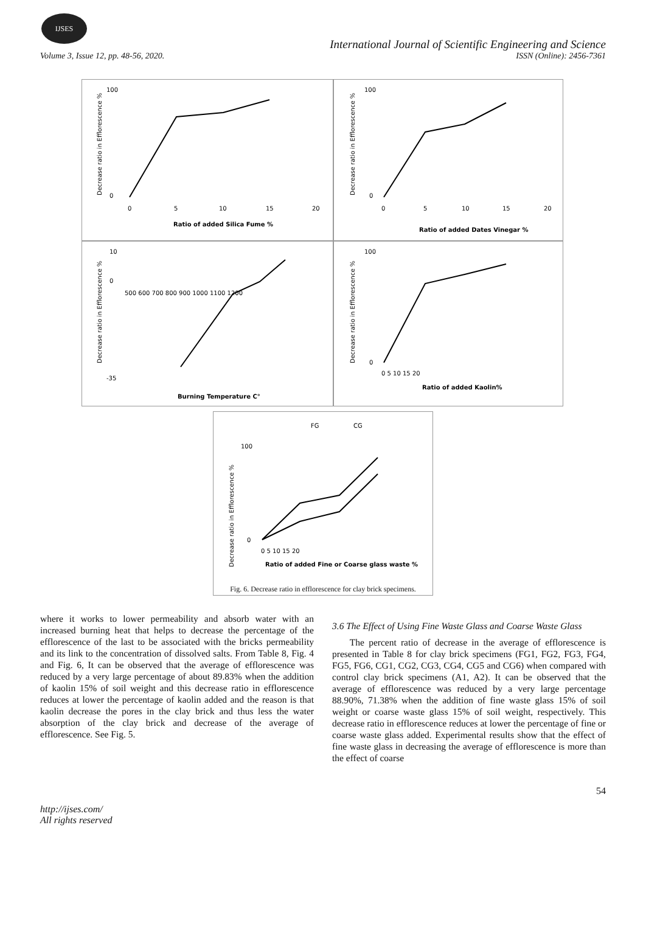IJSES
International Journal of Scientific Engineering and Science
Volume 3, Issue 12, pp. 48-56, 2020. ISSN (Online): 2456-7361
100
0
0
5
10
15
20
Ratio of added Silica Fume %
Decrease ratio in Efflorescence %
100
0
0
5
10
15
20
Ratio of added Dates Vinegar %
Decrease ratio in Efflorescence %
10
0
-35
500 600 700 800 900 1000 1100 1200
Burning Temperature C°
Decrease ratio in Efflorescence %
100
0
0 5 10 15 20
Ratio of added Kaolin%
Decrease ratio in Efflorescence %
FG
CG
100
0
0 5 10 15 20
Ratio of added Fine or Coarse glass waste %
Decrease ratio in Efflorescence %
Fig. 6. Decrease ratio in efflorescence for clay brick specimens.
where it works to lower permeability and absorb water with an increased burning heat that helps to decrease the percentage of the efflorescence of the last to be associated with the bricks permeability and its link to the concentration of dissolved salts. From Table 8, Fig. 4 and Fig. 6, It can be observed that the average of efflorescence was reduced by a very large percentage of about 89.83% when the addition of kaolin 15% of soil weight and this decrease ratio in efflorescence reduces at lower the percentage of kaolin added and the reason is that kaolin decrease the pores in the clay brick and thus less the water absorption of the clay brick and decrease of the average of efflorescence. See Fig. 5.
3.6 The Effect of Using Fine Waste Glass and Coarse Waste Glass
The percent ratio of decrease in the average of efflorescence is presented in Table 8 for clay brick specimens (FG1, FG2, FG3, FG4, FG5, FG6, CG1, CG2, CG3, CG4, CG5 and CG6) when compared with control clay brick specimens (A1, A2). It can be observed that the average of efflorescence was reduced by a very large percentage 88.90%, 71.38% when the addition of fine waste glass 15% of soil weight or coarse waste glass 15% of soil weight, respectively. This decrease ratio in efflorescence reduces at lower the percentage of fine or coarse waste glass added. Experimental results show that the effect of fine waste glass in decreasing the average of efflorescence is more than the effect of coarse
54
http://ijses.com/
All rights reserved